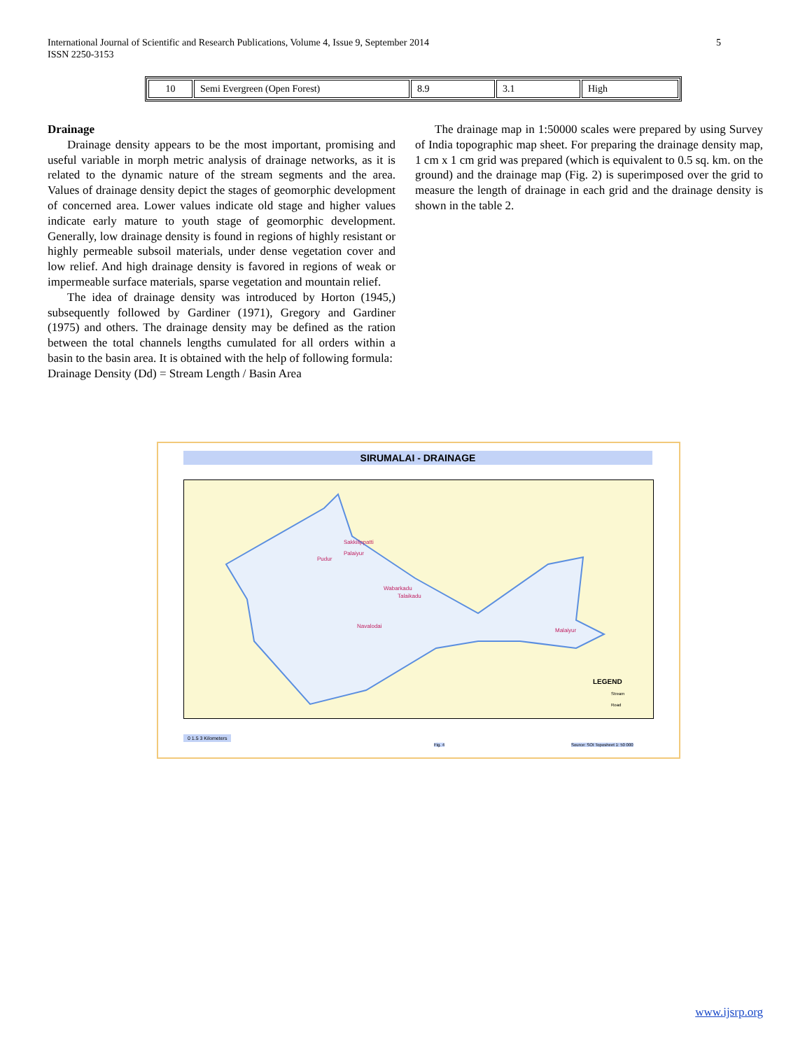International Journal of Scientific and Research Publications, Volume 4, Issue 9, September 2014
ISSN 2250-3153
5
| 10 | Semi Evergreen (Open Forest) | 8.9 | 3.1 | High |
Drainage
Drainage density appears to be the most important, promising and useful variable in morph metric analysis of drainage networks, as it is related to the dynamic nature of the stream segments and the area. Values of drainage density depict the stages of geomorphic development of concerned area. Lower values indicate old stage and higher values indicate early mature to youth stage of geomorphic development. Generally, low drainage density is found in regions of highly resistant or highly permeable subsoil materials, under dense vegetation cover and low relief. And high drainage density is favored in regions of weak or impermeable surface materials, sparse vegetation and mountain relief.
The idea of drainage density was introduced by Horton (1945,) subsequently followed by Gardiner (1971), Gregory and Gardiner (1975) and others. The drainage density may be defined as the ration between the total channels lengths cumulated for all orders within a basin to the basin area. It is obtained with the help of following formula:
Drainage Density (Dd) = Stream Length / Basin Area
The drainage map in 1:50000 scales were prepared by using Survey of India topographic map sheet. For preparing the drainage density map, 1 cm x 1 cm grid was prepared (which is equivalent to 0.5 sq. km. on the ground) and the drainage map (Fig. 2) is superimposed over the grid to measure the length of drainage in each grid and the drainage density is shown in the table 2.
SIRUMALAI - DRAINAGE
Sakkilippatti
Palaiyur
Pudur
Wabarkadu
Talaikadu
Navalodai
Malaiyur
LEGEND
Stream
Road
0 1.5 3 Kilometers
Fig. 4
Source: SOI Toposheet 1: 50 000
www.ijsrp.org